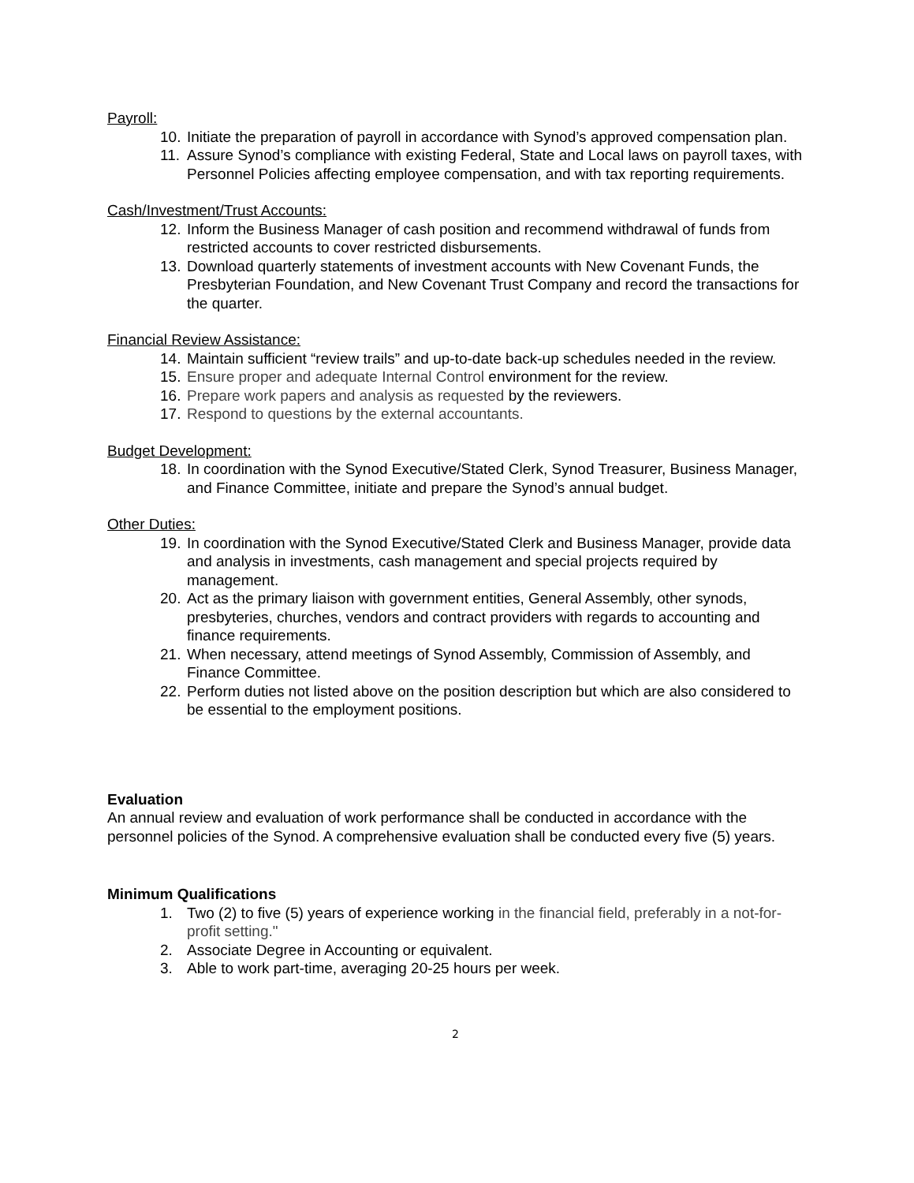Payroll:
10. Initiate the preparation of payroll in accordance with Synod’s approved compensation plan.
11. Assure Synod’s compliance with existing Federal, State and Local laws on payroll taxes, with Personnel Policies affecting employee compensation, and with tax reporting requirements.
Cash/Investment/Trust Accounts:
12. Inform the Business Manager of cash position and recommend withdrawal of funds from restricted accounts to cover restricted disbursements.
13. Download quarterly statements of investment accounts with New Covenant Funds, the Presbyterian Foundation, and New Covenant Trust Company and record the transactions for the quarter.
Financial Review Assistance:
14. Maintain sufficient “review trails” and up-to-date back-up schedules needed in the review.
15. Ensure proper and adequate Internal Control environment for the review.
16. Prepare work papers and analysis as requested by the reviewers.
17. Respond to questions by the external accountants.
Budget Development:
18. In coordination with the Synod Executive/Stated Clerk, Synod Treasurer, Business Manager, and Finance Committee, initiate and prepare the Synod’s annual budget.
Other Duties:
19. In coordination with the Synod Executive/Stated Clerk and Business Manager, provide data and analysis in investments, cash management and special projects required by management.
20. Act as the primary liaison with government entities, General Assembly, other synods, presbyteries, churches, vendors and contract providers with regards to accounting and finance requirements.
21. When necessary, attend meetings of Synod Assembly, Commission of Assembly, and Finance Committee.
22. Perform duties not listed above on the position description but which are also considered to be essential to the employment positions.
Evaluation
An annual review and evaluation of work performance shall be conducted in accordance with the personnel policies of the Synod. A comprehensive evaluation shall be conducted every five (5) years.
Minimum Qualifications
1. Two (2) to five (5) years of experience working in the financial field, preferably in a not-for-profit setting."
2. Associate Degree in Accounting or equivalent.
3. Able to work part-time, averaging 20-25 hours per week.
2